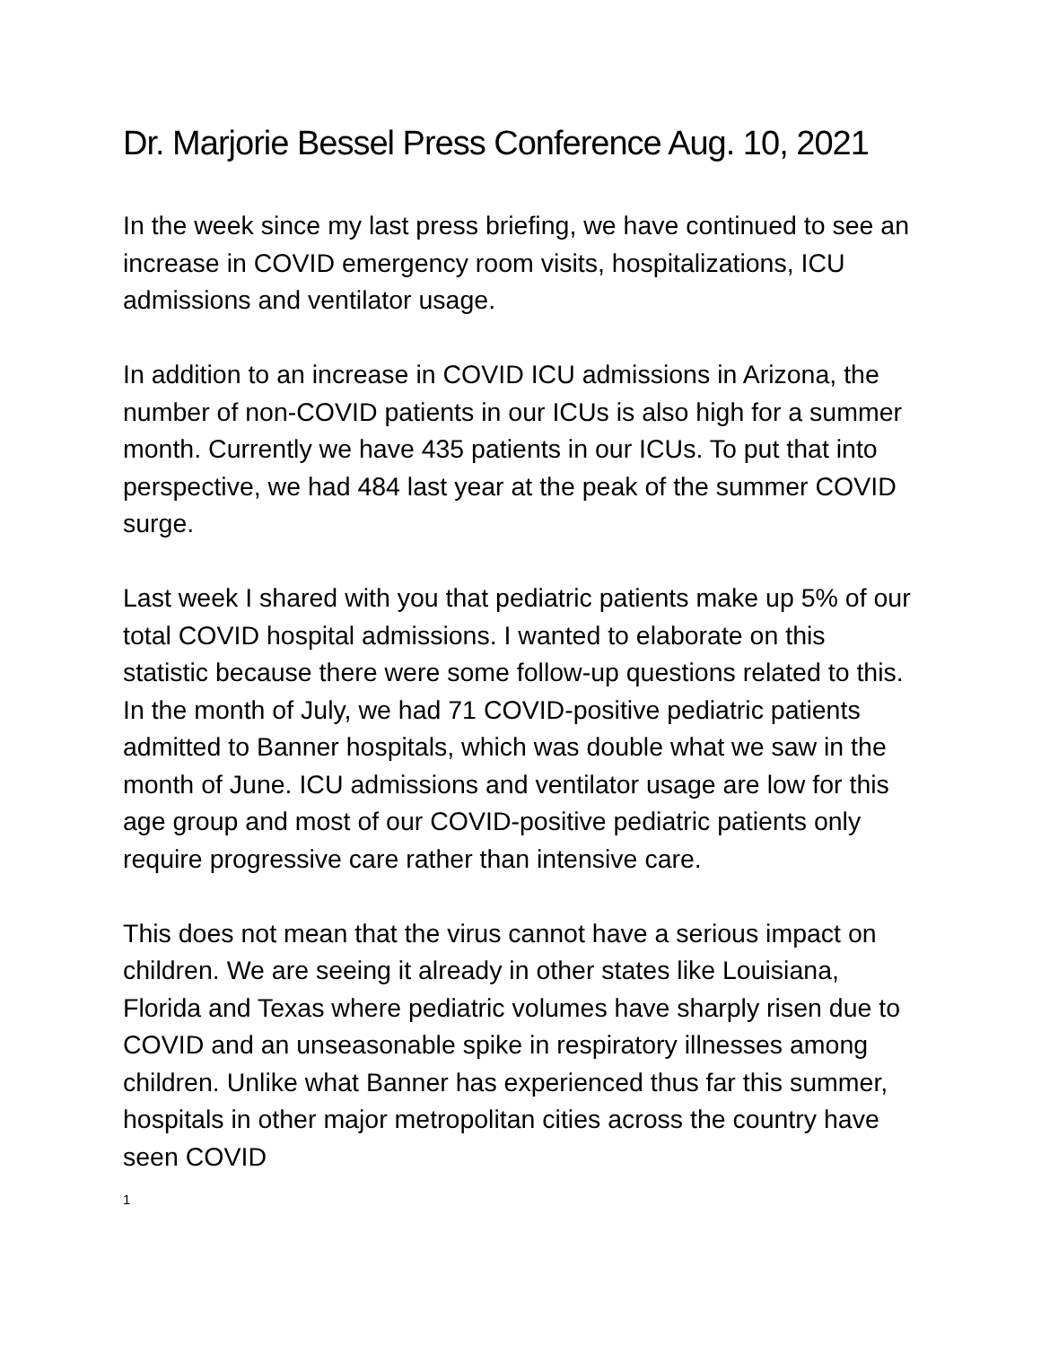Dr. Marjorie Bessel Press Conference Aug. 10, 2021
In the week since my last press briefing, we have continued to see an increase in COVID emergency room visits, hospitalizations, ICU admissions and ventilator usage.
In addition to an increase in COVID ICU admissions in Arizona, the number of non-COVID patients in our ICUs is also high for a summer month. Currently we have 435 patients in our ICUs. To put that into perspective, we had 484 last year at the peak of the summer COVID surge.
Last week I shared with you that pediatric patients make up 5% of our total COVID hospital admissions. I wanted to elaborate on this statistic because there were some follow-up questions related to this. In the month of July, we had 71 COVID-positive pediatric patients admitted to Banner hospitals, which was double what we saw in the month of June. ICU admissions and ventilator usage are low for this age group and most of our COVID-positive pediatric patients only require progressive care rather than intensive care.
This does not mean that the virus cannot have a serious impact on children. We are seeing it already in other states like Louisiana, Florida and Texas where pediatric volumes have sharply risen due to COVID and an unseasonable spike in respiratory illnesses among children. Unlike what Banner has experienced thus far this summer, hospitals in other major metropolitan cities across the country have seen COVID
1